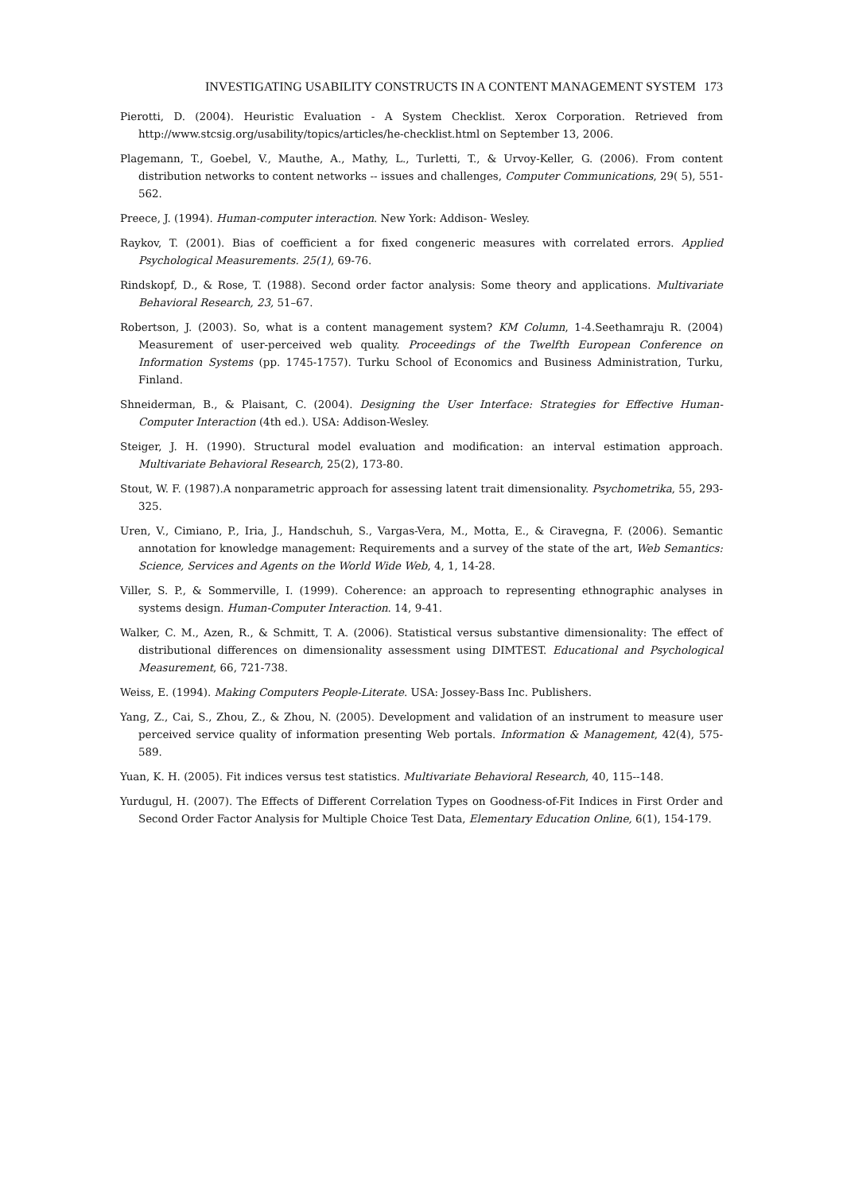INVESTIGATING USABILITY CONSTRUCTS IN A CONTENT MANAGEMENT SYSTEM 173
Pierotti, D. (2004). Heuristic Evaluation - A System Checklist. Xerox Corporation. Retrieved from http://www.stcsig.org/usability/topics/articles/he-checklist.html on September 13, 2006.
Plagemann, T., Goebel, V., Mauthe, A., Mathy, L., Turletti, T., & Urvoy-Keller, G. (2006). From content distribution networks to content networks -- issues and challenges, Computer Communications, 29( 5), 551-562.
Preece, J. (1994). Human-computer interaction. New York: Addison- Wesley.
Raykov, T. (2001). Bias of coefficient a for fixed congeneric measures with correlated errors. Applied Psychological Measurements. 25(1), 69-76.
Rindskopf, D., & Rose, T. (1988). Second order factor analysis: Some theory and applications. Multivariate Behavioral Research, 23, 51–67.
Robertson, J. (2003). So, what is a content management system? KM Column, 1-4.Seethamraju R. (2004) Measurement of user-perceived web quality. Proceedings of the Twelfth European Conference on Information Systems (pp. 1745-1757). Turku School of Economics and Business Administration, Turku, Finland.
Shneiderman, B., & Plaisant, C. (2004). Designing the User Interface: Strategies for Effective Human-Computer Interaction (4th ed.). USA: Addison-Wesley.
Steiger, J. H. (1990). Structural model evaluation and modification: an interval estimation approach. Multivariate Behavioral Research, 25(2), 173-80.
Stout, W. F. (1987).A nonparametric approach for assessing latent trait dimensionality. Psychometrika, 55, 293-325.
Uren, V., Cimiano, P., Iria, J., Handschuh, S., Vargas-Vera, M., Motta, E., & Ciravegna, F. (2006). Semantic annotation for knowledge management: Requirements and a survey of the state of the art, Web Semantics: Science, Services and Agents on the World Wide Web, 4, 1, 14-28.
Viller, S. P., & Sommerville, I. (1999). Coherence: an approach to representing ethnographic analyses in systems design. Human-Computer Interaction. 14, 9-41.
Walker, C. M., Azen, R., & Schmitt, T. A. (2006). Statistical versus substantive dimensionality: The effect of distributional differences on dimensionality assessment using DIMTEST. Educational and Psychological Measurement, 66, 721-738.
Weiss, E. (1994). Making Computers People-Literate. USA: Jossey-Bass Inc. Publishers.
Yang, Z., Cai, S., Zhou, Z., & Zhou, N. (2005). Development and validation of an instrument to measure user perceived service quality of information presenting Web portals. Information & Management, 42(4), 575-589.
Yuan, K. H. (2005). Fit indices versus test statistics. Multivariate Behavioral Research, 40, 115--148.
Yurdugul, H. (2007). The Effects of Different Correlation Types on Goodness-of-Fit Indices in First Order and Second Order Factor Analysis for Multiple Choice Test Data, Elementary Education Online, 6(1), 154-179.